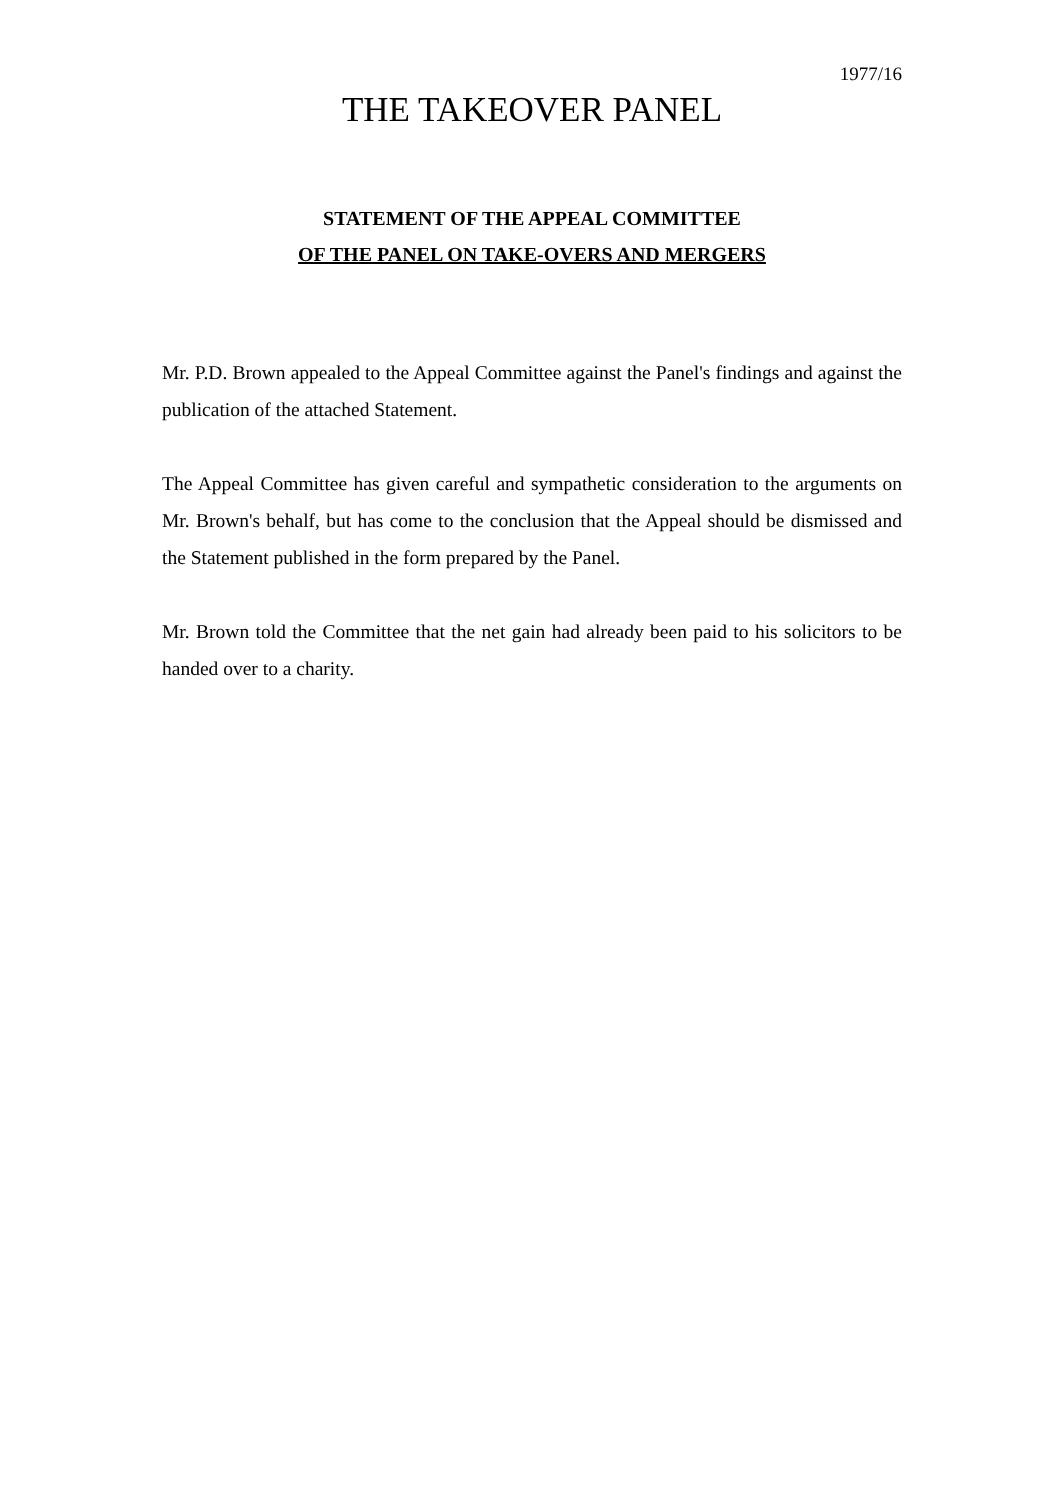1977/16
THE TAKEOVER PANEL
STATEMENT OF THE APPEAL COMMITTEE
OF THE PANEL ON TAKE-OVERS AND MERGERS
Mr. P.D. Brown appealed to the Appeal Committee against the Panel's findings and against the publication of the attached Statement.
The Appeal Committee has given careful and sympathetic consideration to the arguments on Mr. Brown's behalf, but has come to the conclusion that the Appeal should be dismissed and the Statement published in the form prepared by the Panel.
Mr. Brown told the Committee that the net gain had already been paid to his solicitors to be handed over to a charity.